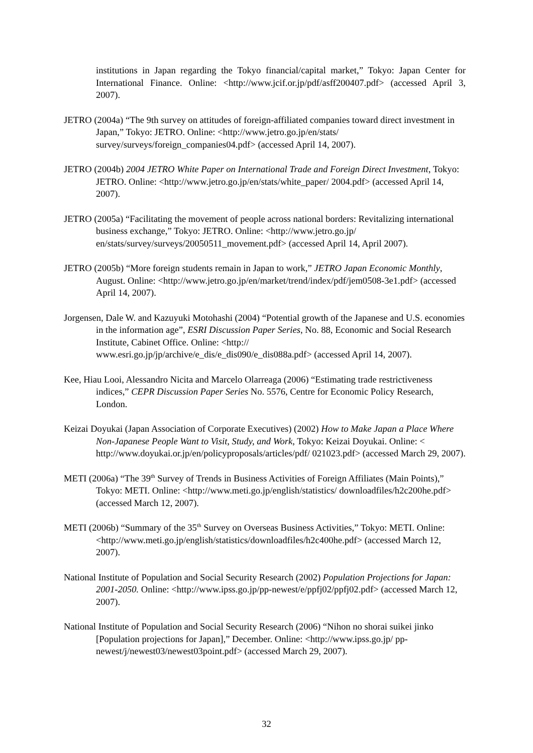institutions in Japan regarding the Tokyo financial/capital market,” Tokyo: Japan Center for International Finance. Online: <http://www.jcif.or.jp/pdf/asff200407.pdf> (accessed April 3, 2007).
JETRO (2004a) “The 9th survey on attitudes of foreign-affiliated companies toward direct investment in Japan,” Tokyo: JETRO. Online: <http://www.jetro.go.jp/en/stats/ survey/surveys/foreign_companies04.pdf> (accessed April 14, 2007).
JETRO (2004b) 2004 JETRO White Paper on International Trade and Foreign Direct Investment, Tokyo: JETRO. Online: <http://www.jetro.go.jp/en/stats/white_paper/ 2004.pdf> (accessed April 14, 2007).
JETRO (2005a) “Facilitating the movement of people across national borders: Revitalizing international business exchange,” Tokyo: JETRO. Online: <http://www.jetro.go.jp/ en/stats/survey/surveys/20050511_movement.pdf> (accessed April 14, April 2007).
JETRO (2005b) “More foreign students remain in Japan to work,” JETRO Japan Economic Monthly, August. Online: <http://www.jetro.go.jp/en/market/trend/index/pdf/jem0508-3e1.pdf> (accessed April 14, 2007).
Jorgensen, Dale W. and Kazuyuki Motohashi (2004) “Potential growth of the Japanese and U.S. economies in the information age”, ESRI Discussion Paper Series, No. 88, Economic and Social Research Institute, Cabinet Office. Online: <http:// www.esri.go.jp/jp/archive/e_dis/e_dis090/e_dis088a.pdf> (accessed April 14, 2007).
Kee, Hiau Looi, Alessandro Nicita and Marcelo Olarreaga (2006) “Estimating trade restrictiveness indices,” CEPR Discussion Paper Series No. 5576, Centre for Economic Policy Research, London.
Keizai Doyukai (Japan Association of Corporate Executives) (2002) How to Make Japan a Place Where Non-Japanese People Want to Visit, Study, and Work, Tokyo: Keizai Doyukai. Online: < http://www.doyukai.or.jp/en/policyproposals/articles/pdf/ 021023.pdf> (accessed March 29, 2007).
METI (2006a) “The 39<sup>th</sup> Survey of Trends in Business Activities of Foreign Affiliates (Main Points),” Tokyo: METI. Online: <http://www.meti.go.jp/english/statistics/ downloadfiles/h2c200he.pdf> (accessed March 12, 2007).
METI (2006b) “Summary of the 35<sup>th</sup> Survey on Overseas Business Activities,” Tokyo: METI. Online: <http://www.meti.go.jp/english/statistics/downloadfiles/h2c400he.pdf> (accessed March 12, 2007).
National Institute of Population and Social Security Research (2002) Population Projections for Japan: 2001-2050. Online: <http://www.ipss.go.jp/pp-newest/e/ppfj02/ppfj02.pdf> (accessed March 12, 2007).
National Institute of Population and Social Security Research (2006) “Nihon no shorai suikei jinko [Population projections for Japan],” December. Online: <http://www.ipss.go.jp/ pp-newest/j/newest03/newest03point.pdf> (accessed March 29, 2007).
32